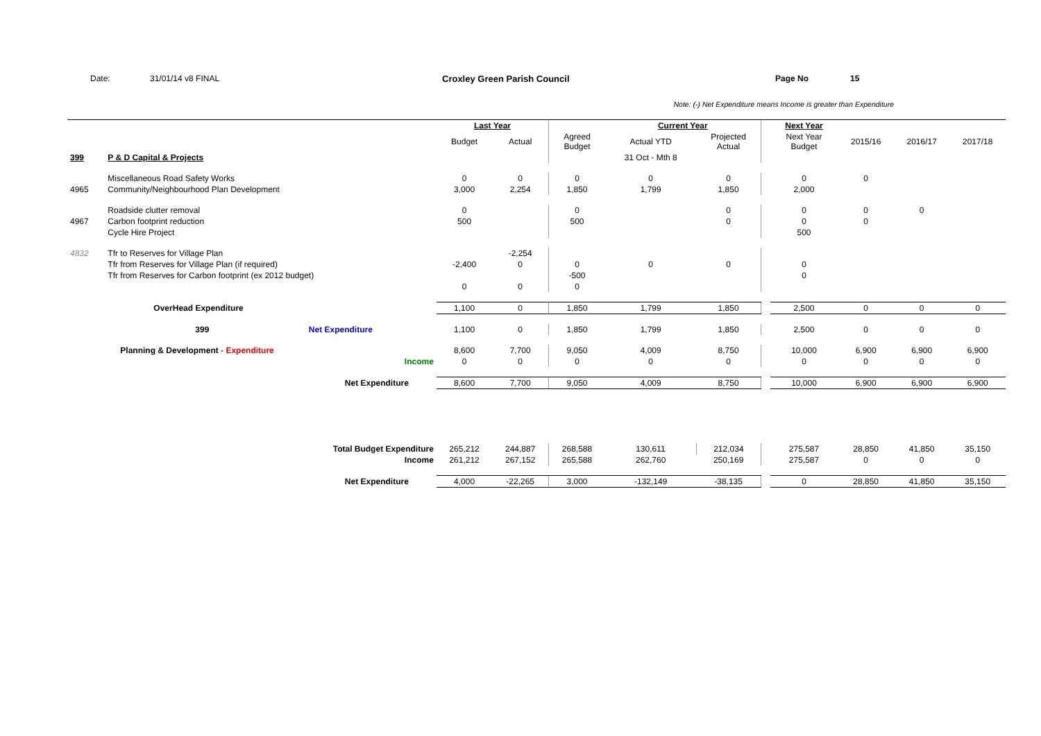Date: 31/01/14 v8 FINAL Croxley Green Parish Council Page No 15
Note: (-) Net Expenditure means Income is greater than Expenditure
| | | | Last Year | | | Current Year | | | Next Year | | | |
| | | | Budget | Actual | Agreed Budget | Actual YTD | Projected Actual | | Next Year Budget | 2015/16 | 2016/17 | 2017/18 |
| 399 | P & D Capital & Projects | | | | | 31 Oct - Mth 8 | | | | | | |
| | Miscellaneous Road Safety Works | | 0 | 0 | 0 | 0 | 0 | | 0 | 0 | | |
| 4965 | Community/Neighbourhood Plan Development | | 3,000 | 2,254 | 1,850 | 1,799 | 1,850 | | 2,000 | | | |
| | Roadside clutter removal | | 0 | | 0 | | 0 | | 0 | 0 | 0 | |
| 4967 | Carbon footprint reduction | | 500 | | 500 | | 0 | | 0 | 0 | | |
| | Cycle Hire Project | | | | | | | | 500 | | | |
| 4832 | Tfr to Reserves for Village Plan | | | -2,254 | | | | | | | | |
| | Tfr from Reserves for Village Plan (if required) | | -2,400 | 0 | 0 | 0 | 0 | | 0 | | | |
| | Tfr from Reserves for Carbon footprint (ex 2012 budget) | | | | -500 | | | | 0 | | | |
| | | | 0 | 0 | 0 | | | | | | | |
| | OverHead Expenditure | | 1,100 | 0 | 1,850 | 1,799 | 1,850 | | 2,500 | 0 | 0 | 0 |
| | 399 | Net Expenditure | 1,100 | 0 | 1,850 | 1,799 | 1,850 | | 2,500 | 0 | 0 | 0 |
| | Planning & Development - Expenditure | | 8,600 | 7,700 | 9,050 | 4,009 | 8,750 | | 10,000 | 6,900 | 6,900 | 6,900 |
| | Income | | 0 | 0 | 0 | 0 | 0 | | 0 | 0 | 0 | 0 |
| | Net Expenditure | | 8,600 | 7,700 | 9,050 | 4,009 | 8,750 | | 10,000 | 6,900 | 6,900 | 6,900 |
| | Total Budget Expenditure | | 265,212 | 244,887 | 268,588 | 130,611 | 212,034 | | 275,587 | 28,850 | 41,850 | 35,150 |
| | Income | | 261,212 | 267,152 | 265,588 | 262,760 | 250,169 | | 275,587 | 0 | 0 | 0 |
| | Net Expenditure | | 4,000 | -22,265 | 3,000 | -132,149 | -38,135 | | 0 | 28,850 | 41,850 | 35,150 |